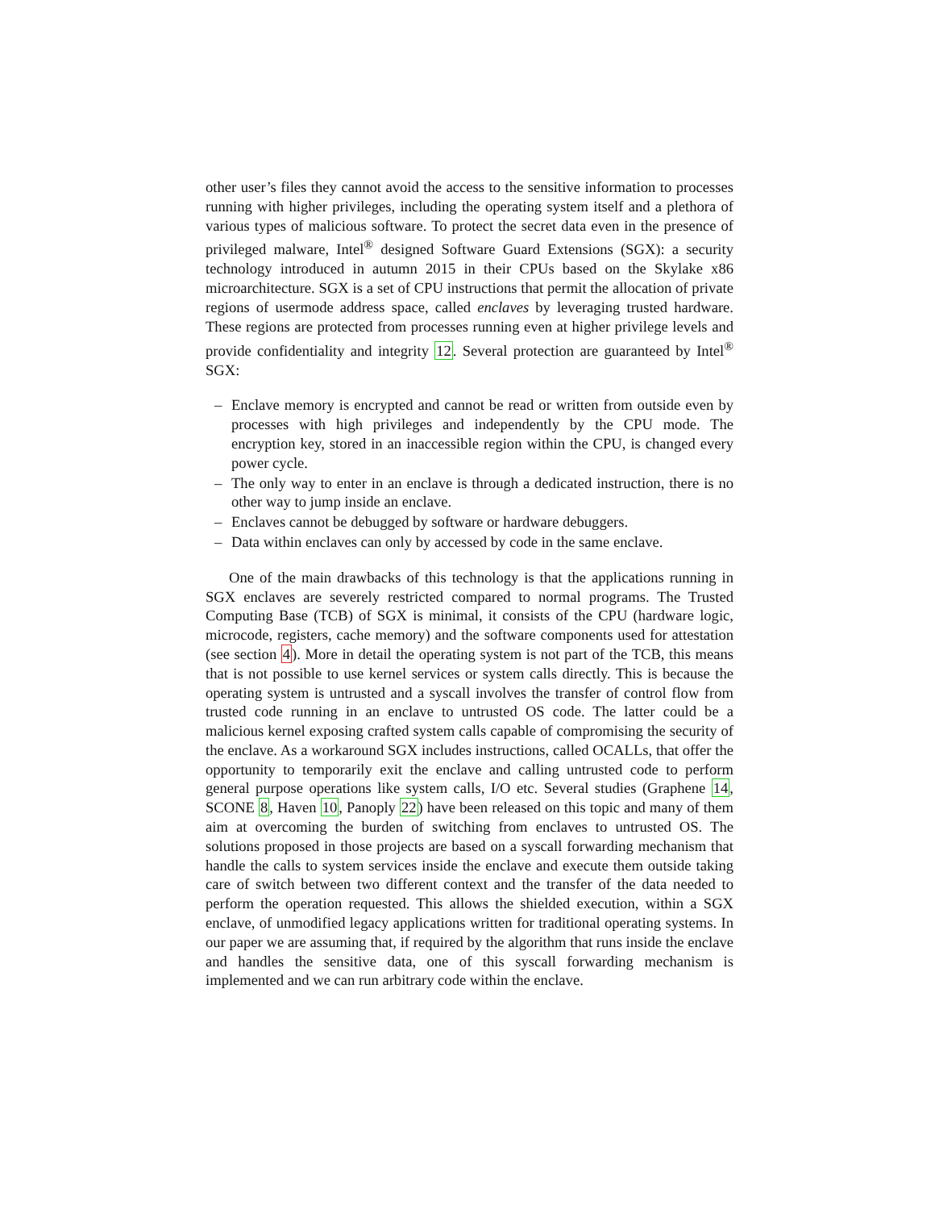other user’s files they cannot avoid the access to the sensitive information to processes running with higher privileges, including the operating system itself and a plethora of various types of malicious software. To protect the secret data even in the presence of privileged malware, Intel<sup>®</sup> designed Software Guard Extensions (SGX): a security technology introduced in autumn 2015 in their CPUs based on the Skylake x86 microarchitecture. SGX is a set of CPU instructions that permit the allocation of private regions of usermode address space, called enclaves by leveraging trusted hardware. These regions are protected from processes running even at higher privilege levels and provide confidentiality and integrity 12. Several protection are guaranteed by Intel<sup>®</sup> SGX:
– Enclave memory is encrypted and cannot be read or written from outside even by processes with high privileges and independently by the CPU mode. The encryption key, stored in an inaccessible region within the CPU, is changed every power cycle.
– The only way to enter in an enclave is through a dedicated instruction, there is no other way to jump inside an enclave.
– Enclaves cannot be debugged by software or hardware debuggers.
– Data within enclaves can only by accessed by code in the same enclave.
One of the main drawbacks of this technology is that the applications running in SGX enclaves are severely restricted compared to normal programs. The Trusted Computing Base (TCB) of SGX is minimal, it consists of the CPU (hardware logic, microcode, registers, cache memory) and the software components used for attestation (see section 4). More in detail the operating system is not part of the TCB, this means that is not possible to use kernel services or system calls directly. This is because the operating system is untrusted and a syscall involves the transfer of control flow from trusted code running in an enclave to untrusted OS code. The latter could be a malicious kernel exposing crafted system calls capable of compromising the security of the enclave. As a workaround SGX includes instructions, called OCALLs, that offer the opportunity to temporarily exit the enclave and calling untrusted code to perform general purpose operations like system calls, I/O etc. Several studies (Graphene 14, SCONE 8, Haven 10, Panoply 22) have been released on this topic and many of them aim at overcoming the burden of switching from enclaves to untrusted OS. The solutions proposed in those projects are based on a syscall forwarding mechanism that handle the calls to system services inside the enclave and execute them outside taking care of switch between two different context and the transfer of the data needed to perform the operation requested. This allows the shielded execution, within a SGX enclave, of unmodified legacy applications written for traditional operating systems. In our paper we are assuming that, if required by the algorithm that runs inside the enclave and handles the sensitive data, one of this syscall forwarding mechanism is implemented and we can run arbitrary code within the enclave.